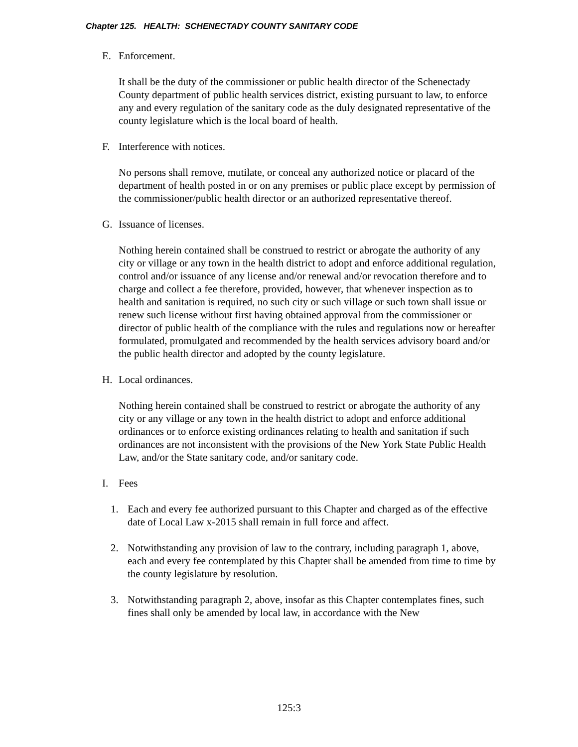Chapter 125. HEALTH: SCHENECTADY COUNTY SANITARY CODE
E. Enforcement.
It shall be the duty of the commissioner or public health director of the Schenectady County department of public health services district, existing pursuant to law, to enforce any and every regulation of the sanitary code as the duly designated representative of the county legislature which is the local board of health.
F. Interference with notices.
No persons shall remove, mutilate, or conceal any authorized notice or placard of the department of health posted in or on any premises or public place except by permission of the commissioner/public health director or an authorized representative thereof.
G. Issuance of licenses.
Nothing herein contained shall be construed to restrict or abrogate the authority of any city or village or any town in the health district to adopt and enforce additional regulation, control and/or issuance of any license and/or renewal and/or revocation therefore and to charge and collect a fee therefore, provided, however, that whenever inspection as to health and sanitation is required, no such city or such village or such town shall issue or renew such license without first having obtained approval from the commissioner or director of public health of the compliance with the rules and regulations now or hereafter formulated, promulgated and recommended by the health services advisory board and/or the public health director and adopted by the county legislature.
H. Local ordinances.
Nothing herein contained shall be construed to restrict or abrogate the authority of any city or any village or any town in the health district to adopt and enforce additional ordinances or to enforce existing ordinances relating to health and sanitation if such ordinances are not inconsistent with the provisions of the New York State Public Health Law, and/or the State sanitary code, and/or sanitary code.
I. Fees
1. Each and every fee authorized pursuant to this Chapter and charged as of the effective date of Local Law x-2015 shall remain in full force and affect.
2. Notwithstanding any provision of law to the contrary, including paragraph 1, above, each and every fee contemplated by this Chapter shall be amended from time to time by the county legislature by resolution.
3. Notwithstanding paragraph 2, above, insofar as this Chapter contemplates fines, such fines shall only be amended by local law, in accordance with the New
125:3